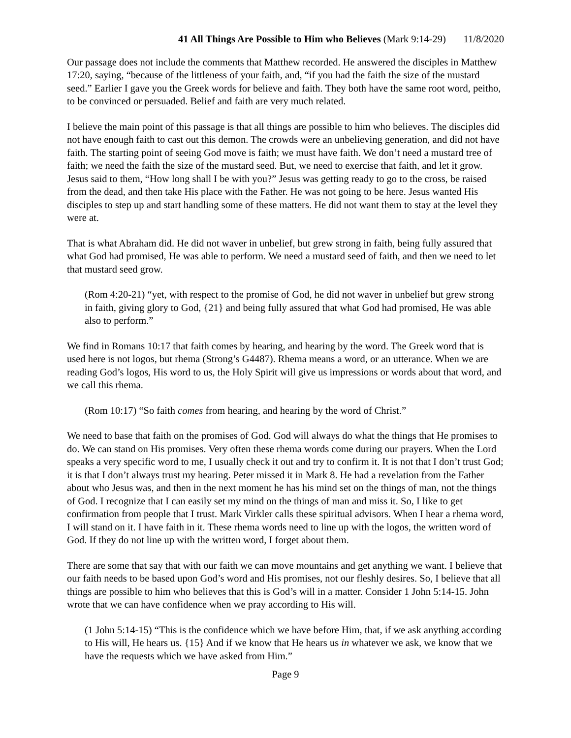41 All Things Are Possible to Him who Believes (Mark 9:14-29) 11/8/2020
Our passage does not include the comments that Matthew recorded. He answered the disciples in Matthew 17:20, saying, “because of the littleness of your faith, and, “if you had the faith the size of the mustard seed.” Earlier I gave you the Greek words for believe and faith. They both have the same root word, peitho, to be convinced or persuaded. Belief and faith are very much related.
I believe the main point of this passage is that all things are possible to him who believes. The disciples did not have enough faith to cast out this demon. The crowds were an unbelieving generation, and did not have faith. The starting point of seeing God move is faith; we must have faith. We don’t need a mustard tree of faith; we need the faith the size of the mustard seed. But, we need to exercise that faith, and let it grow. Jesus said to them, “How long shall I be with you?” Jesus was getting ready to go to the cross, be raised from the dead, and then take His place with the Father. He was not going to be here. Jesus wanted His disciples to step up and start handling some of these matters. He did not want them to stay at the level they were at.
That is what Abraham did. He did not waver in unbelief, but grew strong in faith, being fully assured that what God had promised, He was able to perform. We need a mustard seed of faith, and then we need to let that mustard seed grow.
(Rom 4:20-21) “yet, with respect to the promise of God, he did not waver in unbelief but grew strong in faith, giving glory to God, {21} and being fully assured that what God had promised, He was able also to perform.”
We find in Romans 10:17 that faith comes by hearing, and hearing by the word. The Greek word that is used here is not logos, but rhema (Strong’s G4487). Rhema means a word, or an utterance. When we are reading God’s logos, His word to us, the Holy Spirit will give us impressions or words about that word, and we call this rhema.
(Rom 10:17) “So faith comes from hearing, and hearing by the word of Christ.”
We need to base that faith on the promises of God. God will always do what the things that He promises to do. We can stand on His promises. Very often these rhema words come during our prayers. When the Lord speaks a very specific word to me, I usually check it out and try to confirm it. It is not that I don’t trust God; it is that I don’t always trust my hearing. Peter missed it in Mark 8. He had a revelation from the Father about who Jesus was, and then in the next moment he has his mind set on the things of man, not the things of God. I recognize that I can easily set my mind on the things of man and miss it. So, I like to get confirmation from people that I trust. Mark Virkler calls these spiritual advisors. When I hear a rhema word, I will stand on it. I have faith in it. These rhema words need to line up with the logos, the written word of God. If they do not line up with the written word, I forget about them.
There are some that say that with our faith we can move mountains and get anything we want. I believe that our faith needs to be based upon God’s word and His promises, not our fleshly desires. So, I believe that all things are possible to him who believes that this is God’s will in a matter. Consider 1 John 5:14-15. John wrote that we can have confidence when we pray according to His will.
(1 John 5:14-15) “This is the confidence which we have before Him, that, if we ask anything according to His will, He hears us. {15} And if we know that He hears us in whatever we ask, we know that we have the requests which we have asked from Him.”
Page 9